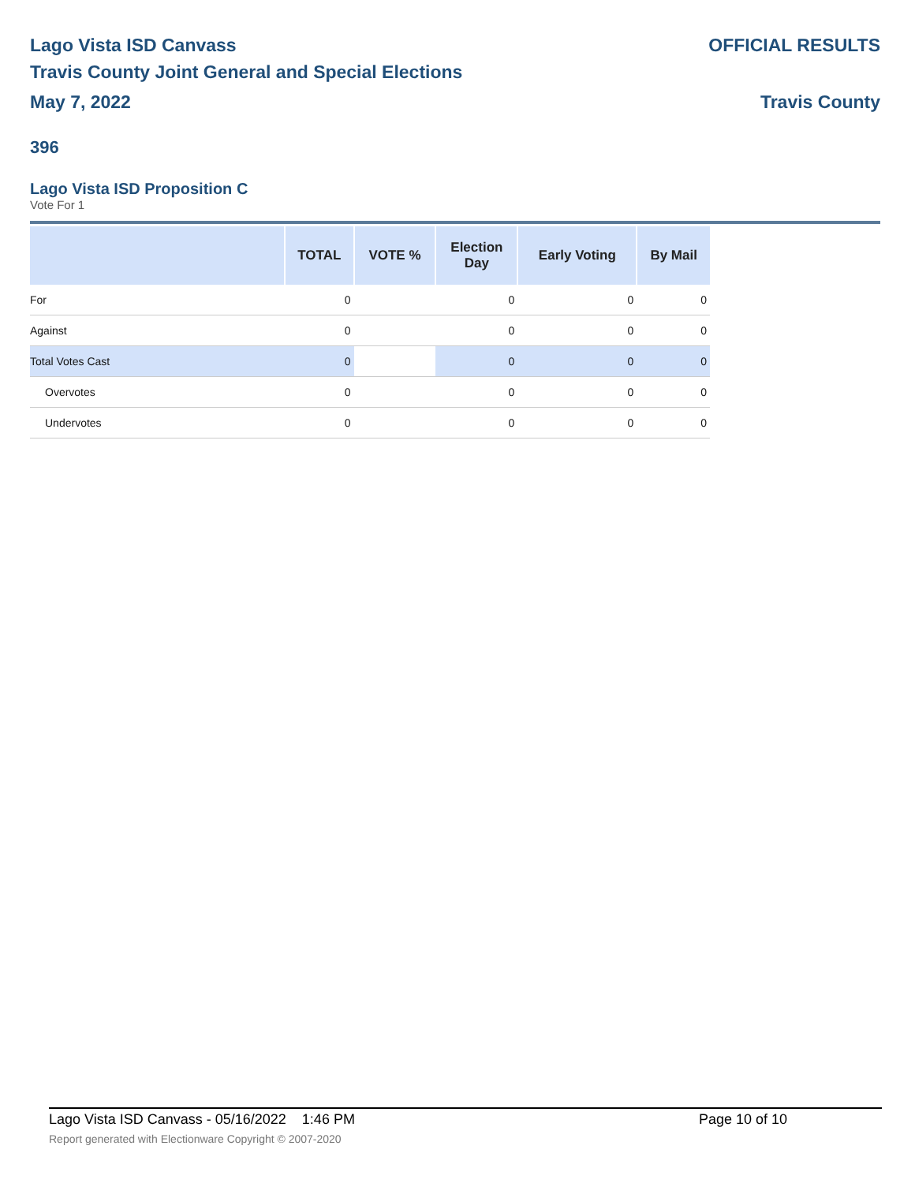Lago Vista ISD Canvass OFFICIAL RESULTS
Travis County Joint General and Special Elections
May 7, 2022 Travis County
396
Lago Vista ISD Proposition C
Vote For 1
| | TOTAL | VOTE % | Election Day | Early Voting | By Mail |
| --- | --- | --- | --- | --- | --- |
| For | 0 | | 0 | 0 | 0 |
| Against | 0 | | 0 | 0 | 0 |
| Total Votes Cast | 0 | | 0 | 0 | 0 |
| Overvotes | 0 | | 0 | 0 | 0 |
| Undervotes | 0 | | 0 | 0 | 0 |
Lago Vista ISD Canvass - 05/16/2022 1:46 PM Page 10 of 10
Report generated with Electionware Copyright © 2007-2020